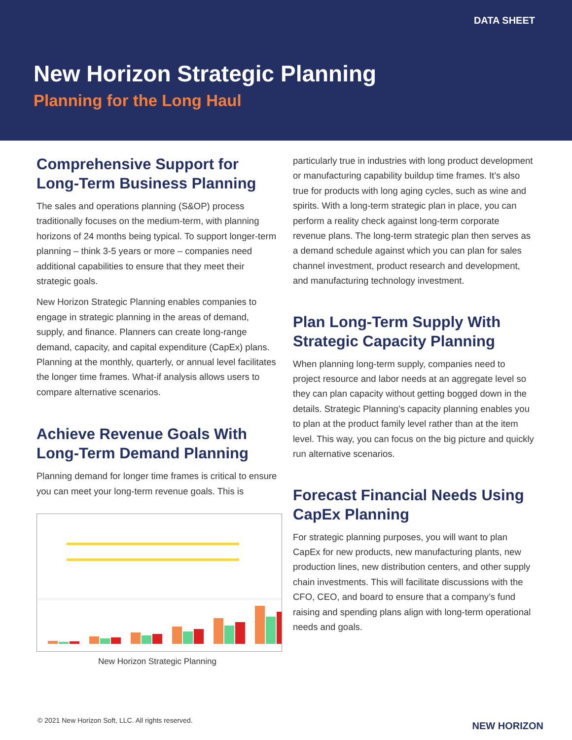DATA SHEET
New Horizon Strategic Planning
Planning for the Long Haul
Comprehensive Support for Long-Term Business Planning
The sales and operations planning (S&OP) process traditionally focuses on the medium-term, with planning horizons of 24 months being typical. To support longer-term planning – think 3-5 years or more – companies need additional capabilities to ensure that they meet their strategic goals.
New Horizon Strategic Planning enables companies to engage in strategic planning in the areas of demand, supply, and finance. Planners can create long-range demand, capacity, and capital expenditure (CapEx) plans. Planning at the monthly, quarterly, or annual level facilitates the longer time frames. What-if analysis allows users to compare alternative scenarios.
Achieve Revenue Goals With Long-Term Demand Planning
Planning demand for longer time frames is critical to ensure you can meet your long-term revenue goals. This is
New Horizon Strategic Planning
particularly true in industries with long product development or manufacturing capability buildup time frames. It’s also true for products with long aging cycles, such as wine and spirits. With a long-term strategic plan in place, you can perform a reality check against long-term corporate revenue plans. The long-term strategic plan then serves as a demand schedule against which you can plan for sales channel investment, product research and development, and manufacturing technology investment.
Plan Long-Term Supply With Strategic Capacity Planning
When planning long-term supply, companies need to project resource and labor needs at an aggregate level so they can plan capacity without getting bogged down in the details. Strategic Planning’s capacity planning enables you to plan at the product family level rather than at the item level. This way, you can focus on the big picture and quickly run alternative scenarios.
Forecast Financial Needs Using CapEx Planning
For strategic planning purposes, you will want to plan CapEx for new products, new manufacturing plants, new production lines, new distribution centers, and other supply chain investments. This will facilitate discussions with the CFO, CEO, and board to ensure that a company’s fund raising and spending plans align with long-term operational needs and goals.
© 2021 New Horizon Soft, LLC. All rights reserved.
NEW HORIZON